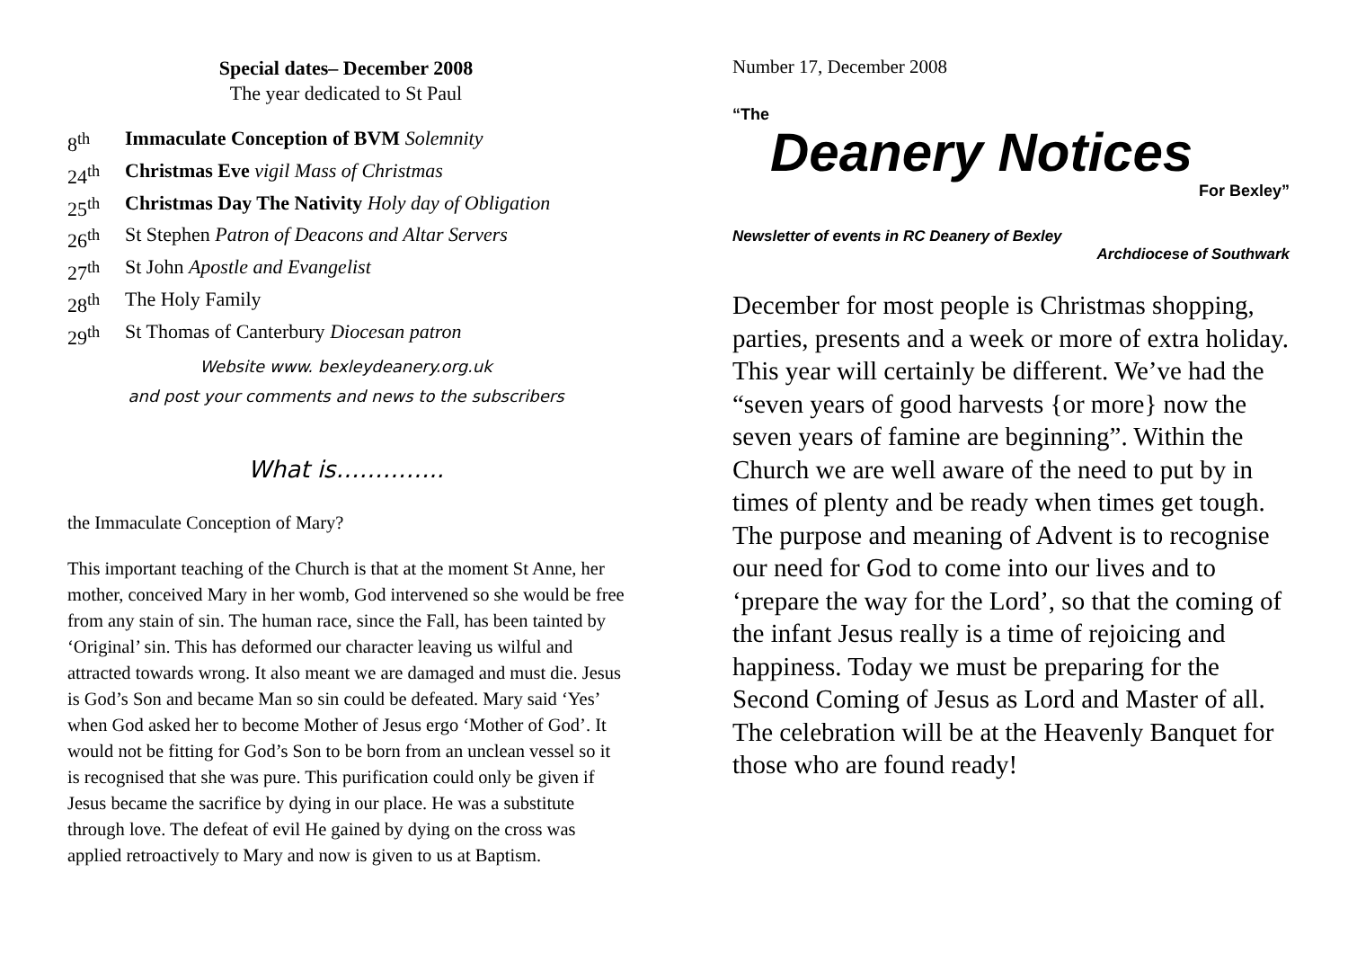Special dates– December 2008
The year dedicated to St Paul
8<sup>th</sup> Immaculate Conception of BVM Solemnity
24<sup>th</sup> Christmas Eve vigil Mass of Christmas
25<sup>th</sup> Christmas Day The Nativity Holy day of Obligation
26<sup>th</sup> St Stephen Patron of Deacons and Altar Servers
27<sup>th</sup> St John Apostle and Evangelist
28<sup>th</sup> The Holy Family
29<sup>th</sup> St Thomas of Canterbury Diocesan patron
Website www. bexleydeanery.org.uk
and post your comments and news to the subscribers
What is…………..
the Immaculate Conception of Mary?
This important teaching of the Church is that at the moment St Anne, her mother, conceived Mary in her womb, God intervened so she would be free from any stain of sin. The human race, since the Fall, has been tainted by ‘Original’ sin. This has deformed our character leaving us wilful and attracted towards wrong. It also meant we are damaged and must die. Jesus is God’s Son and became Man so sin could be defeated. Mary said ‘Yes’ when God asked her to become Mother of Jesus ergo ‘Mother of God’. It would not be fitting for God’s Son to be born from an unclean vessel so it is recognised that she was pure. This purification could only be given if Jesus became the sacrifice by dying in our place. He was a substitute through love. The defeat of evil He gained by dying on the cross was applied retroactively to Mary and now is given to us at Baptism.
Number 17, December 2008
“The
Deanery Notices
For Bexley”
Newsletter of events in RC Deanery of Bexley
Archdiocese of Southwark
December for most people is Christmas shopping, parties, presents and a week or more of extra holiday. This year will certainly be different. We’ve had the “seven years of good harvests {or more} now the seven years of famine are beginning”. Within the Church we are well aware of the need to put by in times of plenty and be ready when times get tough. The purpose and meaning of Advent is to recognise our need for God to come into our lives and to ‘prepare the way for the Lord’, so that the coming of the infant Jesus really is a time of rejoicing and happiness. Today we must be preparing for the Second Coming of Jesus as Lord and Master of all. The celebration will be at the Heavenly Banquet for those who are found ready!